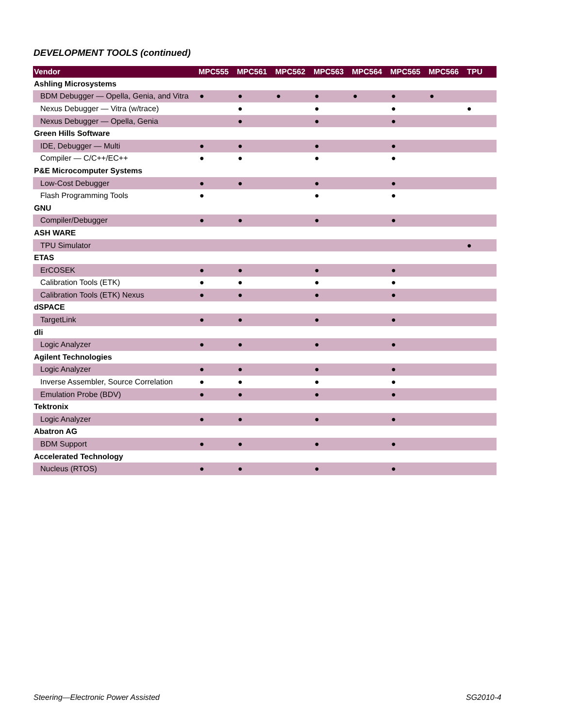DEVELOPMENT TOOLS (continued)
| Vendor | MPC555 | MPC561 | MPC562 | MPC563 | MPC564 | MPC565 | MPC566 | TPU |
| --- | --- | --- | --- | --- | --- | --- | --- | --- |
| Ashling Microsystems | | | | | | | | |
| BDM Debugger — Opella, Genia, and Vitra | ● | ● | ● | ● | ● | ● | ● | |
| Nexus Debugger — Vitra (w/trace) | | ● | | ● | | ● | | ● |
| Nexus Debugger — Opella, Genia | | ● | | ● | | ● | | |
| Green Hills Software | | | | | | | | |
| IDE, Debugger — Multi | ● | ● | | ● | | ● | | |
| Compiler — C/C++/EC++ | ● | ● | | ● | | ● | | |
| P&E Microcomputer Systems | | | | | | | | |
| Low-Cost Debugger | ● | ● | | ● | | ● | | |
| Flash Programming Tools | ● | | | ● | | ● | | |
| GNU | | | | | | | | |
| Compiler/Debugger | ● | ● | | ● | | ● | | |
| ASH WARE | | | | | | | | |
| TPU Simulator | | | | | | | | ● |
| ETAS | | | | | | | | |
| ErCOSEK | ● | ● | | ● | | ● | | |
| Calibration Tools (ETK) | ● | ● | | ● | | ● | | |
| Calibration Tools (ETK) Nexus | ● | ● | | ● | | ● | | |
| dSPACE | | | | | | | | |
| TargetLink | ● | ● | | ● | | ● | | |
| dli | | | | | | | | |
| Logic Analyzer | ● | ● | | ● | | ● | | |
| Agilent Technologies | | | | | | | | |
| Logic Analyzer | ● | ● | | ● | | ● | | |
| Inverse Assembler, Source Correlation | ● | ● | | ● | | ● | | |
| Emulation Probe (BDV) | ● | ● | | ● | | ● | | |
| Tektronix | | | | | | | | |
| Logic Analyzer | ● | ● | | ● | | ● | | |
| Abatron AG | | | | | | | | |
| BDM Support | ● | ● | | ● | | ● | | |
| Accelerated Technology | | | | | | | | |
| Nucleus (RTOS) | ● | ● | | ● | | ● | | |
Steering—Electronic Power Assisted
SG2010-4